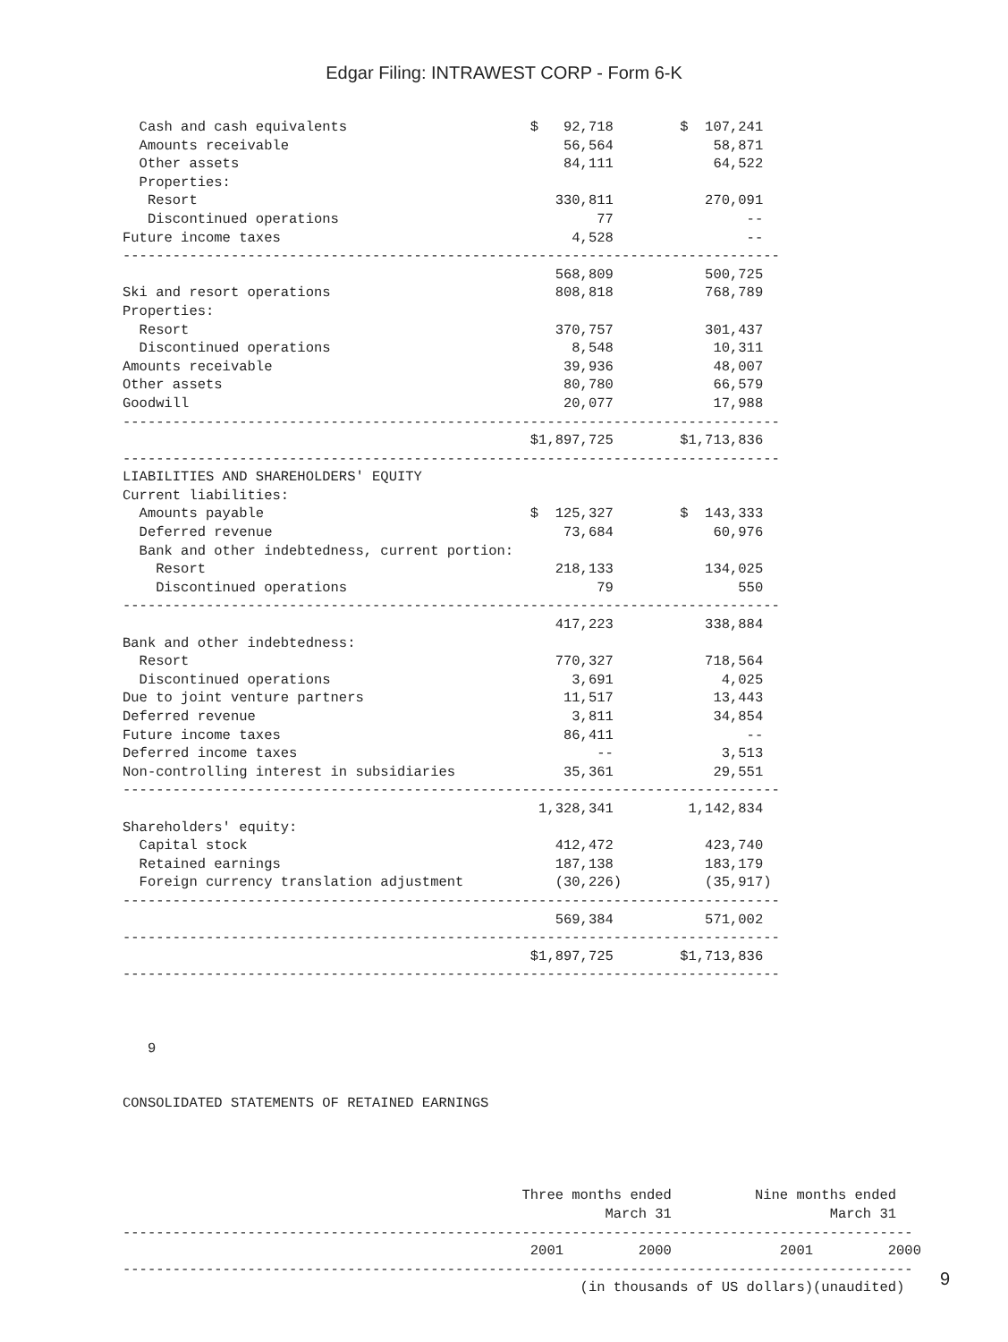Edgar Filing: INTRAWEST CORP - Form 6-K
  Cash and cash equivalents                      $   92,718        $  107,241
  Amounts receivable                                 56,564            58,871
  Other assets                                       84,111            64,522
  Properties:
   Resort                                           330,811           270,091
   Discontinued operations                               77                --
Future income taxes                                   4,528                --
-------------------------------------------------------------------------------
                                                    568,809           500,725
Ski and resort operations                           808,818           768,789
Properties:
  Resort                                            370,757           301,437
  Discontinued operations                             8,548            10,311
Amounts receivable                                   39,936            48,007
Other assets                                         80,780            66,579
Goodwill                                             20,077            17,988
-------------------------------------------------------------------------------
                                                 $1,897,725        $1,713,836
-------------------------------------------------------------------------------
LIABILITIES AND SHAREHOLDERS' EQUITY
Current liabilities:
  Amounts payable                                $  125,327        $  143,333
  Deferred revenue                                   73,684            60,976
  Bank and other indebtedness, current portion:
    Resort                                          218,133           134,025
    Discontinued operations                              79               550
-------------------------------------------------------------------------------
                                                    417,223           338,884
Bank and other indebtedness:
  Resort                                            770,327           718,564
  Discontinued operations                             3,691             4,025
Due to joint venture partners                        11,517            13,443
Deferred revenue                                      3,811            34,854
Future income taxes                                  86,411                --
Deferred income taxes                                    --             3,513
Non-controlling interest in subsidiaries             35,361            29,551
-------------------------------------------------------------------------------
                                                  1,328,341         1,142,834
Shareholders' equity:
  Capital stock                                     412,472           423,740
  Retained earnings                                 187,138           183,179
  Foreign currency translation adjustment           (30,226)          (35,917)
-------------------------------------------------------------------------------
                                                    569,384           571,002
-------------------------------------------------------------------------------
                                                 $1,897,725        $1,713,836
-------------------------------------------------------------------------------



   9


CONSOLIDATED STATEMENTS OF RETAINED EARNINGS




                                                Three months ended          Nine months ended
                                                          March 31                   March 31
-----------------------------------------------------------------------------------------------
                                                 2001         2000             2001         2000
-----------------------------------------------------------------------------------------------
                                                       (in thousands of US dollars)(unaudited)
9